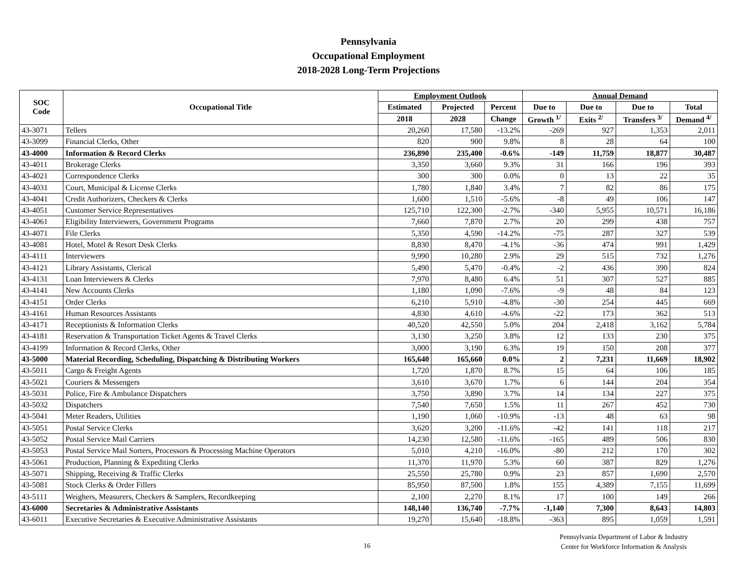Pennsylvania
Occupational Employment
2018-2028 Long-Term Projections
| SOC Code | Occupational Title | Employment Outlook | | | Annual Demand | | | |
| --- | --- | --- | --- | --- | --- | --- | --- | --- |
| | | Estimated | Projected | Percent | Due to | Due to | Due to | Total |
| | | 2018 | 2028 | Change | Growth <sup>1/</sup> | Exits <sup>2/</sup> | Transfers <sup>3/</sup> | Demand <sup>4/</sup> |
| 43-3071 | Tellers | 20,260 | 17,580 | -13.2% | -269 | 927 | 1,353 | 2,011 |
| 43-3099 | Financial Clerks, Other | 820 | 900 | 9.8% | 8 | 28 | 64 | 100 |
| 43-4000 | Information & Record Clerks | 236,890 | 235,400 | -0.6% | -149 | 11,759 | 18,877 | 30,487 |
| 43-4011 | Brokerage Clerks | 3,350 | 3,660 | 9.3% | 31 | 166 | 196 | 393 |
| 43-4021 | Correspondence Clerks | 300 | 300 | 0.0% | 0 | 13 | 22 | 35 |
| 43-4031 | Court, Municipal & License Clerks | 1,780 | 1,840 | 3.4% | 7 | 82 | 86 | 175 |
| 43-4041 | Credit Authorizers, Checkers & Clerks | 1,600 | 1,510 | -5.6% | -8 | 49 | 106 | 147 |
| 43-4051 | Customer Service Representatives | 125,710 | 122,300 | -2.7% | -340 | 5,955 | 10,571 | 16,186 |
| 43-4061 | Eligibility Interviewers, Government Programs | 7,660 | 7,870 | 2.7% | 20 | 299 | 438 | 757 |
| 43-4071 | File Clerks | 5,350 | 4,590 | -14.2% | -75 | 287 | 327 | 539 |
| 43-4081 | Hotel, Motel & Resort Desk Clerks | 8,830 | 8,470 | -4.1% | -36 | 474 | 991 | 1,429 |
| 43-4111 | Interviewers | 9,990 | 10,280 | 2.9% | 29 | 515 | 732 | 1,276 |
| 43-4121 | Library Assistants, Clerical | 5,490 | 5,470 | -0.4% | -2 | 436 | 390 | 824 |
| 43-4131 | Loan Interviewers & Clerks | 7,970 | 8,480 | 6.4% | 51 | 307 | 527 | 885 |
| 43-4141 | New Accounts Clerks | 1,180 | 1,090 | -7.6% | -9 | 48 | 84 | 123 |
| 43-4151 | Order Clerks | 6,210 | 5,910 | -4.8% | -30 | 254 | 445 | 669 |
| 43-4161 | Human Resources Assistants | 4,830 | 4,610 | -4.6% | -22 | 173 | 362 | 513 |
| 43-4171 | Receptionists & Information Clerks | 40,520 | 42,550 | 5.0% | 204 | 2,418 | 3,162 | 5,784 |
| 43-4181 | Reservation & Transportation Ticket Agents & Travel Clerks | 3,130 | 3,250 | 3.8% | 12 | 133 | 230 | 375 |
| 43-4199 | Information & Record Clerks, Other | 3,000 | 3,190 | 6.3% | 19 | 150 | 208 | 377 |
| 43-5000 | Material Recording, Scheduling, Dispatching & Distributing Workers | 165,640 | 165,660 | 0.0% | 2 | 7,231 | 11,669 | 18,902 |
| 43-5011 | Cargo & Freight Agents | 1,720 | 1,870 | 8.7% | 15 | 64 | 106 | 185 |
| 43-5021 | Couriers & Messengers | 3,610 | 3,670 | 1.7% | 6 | 144 | 204 | 354 |
| 43-5031 | Police, Fire & Ambulance Dispatchers | 3,750 | 3,890 | 3.7% | 14 | 134 | 227 | 375 |
| 43-5032 | Dispatchers | 7,540 | 7,650 | 1.5% | 11 | 267 | 452 | 730 |
| 43-5041 | Meter Readers, Utilities | 1,190 | 1,060 | -10.9% | -13 | 48 | 63 | 98 |
| 43-5051 | Postal Service Clerks | 3,620 | 3,200 | -11.6% | -42 | 141 | 118 | 217 |
| 43-5052 | Postal Service Mail Carriers | 14,230 | 12,580 | -11.6% | -165 | 489 | 506 | 830 |
| 43-5053 | Postal Service Mail Sorters, Processors & Processing Machine Operators | 5,010 | 4,210 | -16.0% | -80 | 212 | 170 | 302 |
| 43-5061 | Production, Planning & Expediting Clerks | 11,370 | 11,970 | 5.3% | 60 | 387 | 829 | 1,276 |
| 43-5071 | Shipping, Receiving & Traffic Clerks | 25,550 | 25,780 | 0.9% | 23 | 857 | 1,690 | 2,570 |
| 43-5081 | Stock Clerks & Order Fillers | 85,950 | 87,500 | 1.8% | 155 | 4,389 | 7,155 | 11,699 |
| 43-5111 | Weighers, Measurers, Checkers & Samplers, Recordkeeping | 2,100 | 2,270 | 8.1% | 17 | 100 | 149 | 266 |
| 43-6000 | Secretaries & Administrative Assistants | 148,140 | 136,740 | -7.7% | -1,140 | 7,300 | 8,643 | 14,803 |
| 43-6011 | Executive Secretaries & Executive Administrative Assistants | 19,270 | 15,640 | -18.8% | -363 | 895 | 1,059 | 1,591 |
16
Pennsylvania Department of Labor & Industry
Center for Workforce Information & Analysis